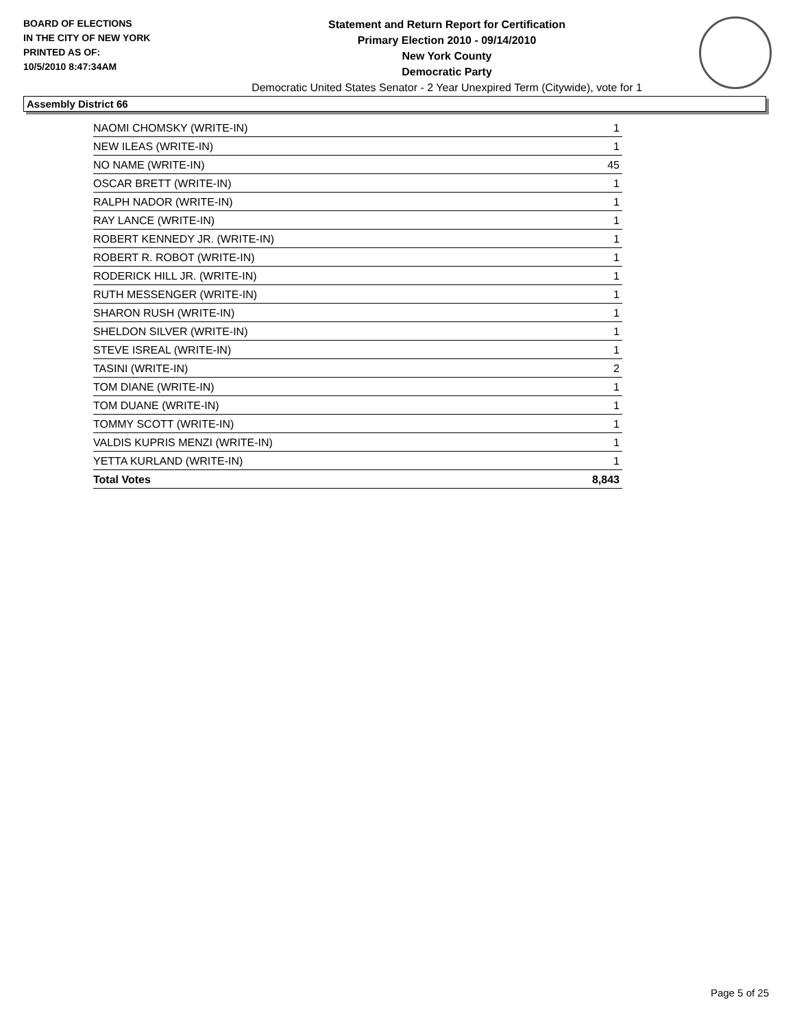BOARD OF ELECTIONS
IN THE CITY OF NEW YORK
PRINTED AS OF:
10/5/2010 8:47:34AM
Statement and Return Report for Certification
Primary Election 2010 - 09/14/2010
New York County
Democratic Party
Democratic United States Senator - 2 Year Unexpired Term (Citywide), vote for 1
Assembly District 66
| NAOMI CHOMSKY (WRITE-IN) | 1 |
| NEW ILEAS (WRITE-IN) | 1 |
| NO NAME (WRITE-IN) | 45 |
| OSCAR BRETT (WRITE-IN) | 1 |
| RALPH NADOR (WRITE-IN) | 1 |
| RAY LANCE (WRITE-IN) | 1 |
| ROBERT KENNEDY JR. (WRITE-IN) | 1 |
| ROBERT R. ROBOT (WRITE-IN) | 1 |
| RODERICK HILL JR. (WRITE-IN) | 1 |
| RUTH MESSENGER (WRITE-IN) | 1 |
| SHARON RUSH (WRITE-IN) | 1 |
| SHELDON SILVER (WRITE-IN) | 1 |
| STEVE ISREAL (WRITE-IN) | 1 |
| TASINI (WRITE-IN) | 2 |
| TOM DIANE (WRITE-IN) | 1 |
| TOM DUANE (WRITE-IN) | 1 |
| TOMMY SCOTT (WRITE-IN) | 1 |
| VALDIS KUPRIS MENZI (WRITE-IN) | 1 |
| YETTA KURLAND (WRITE-IN) | 1 |
| Total Votes | 8,843 |
Page 5 of 25